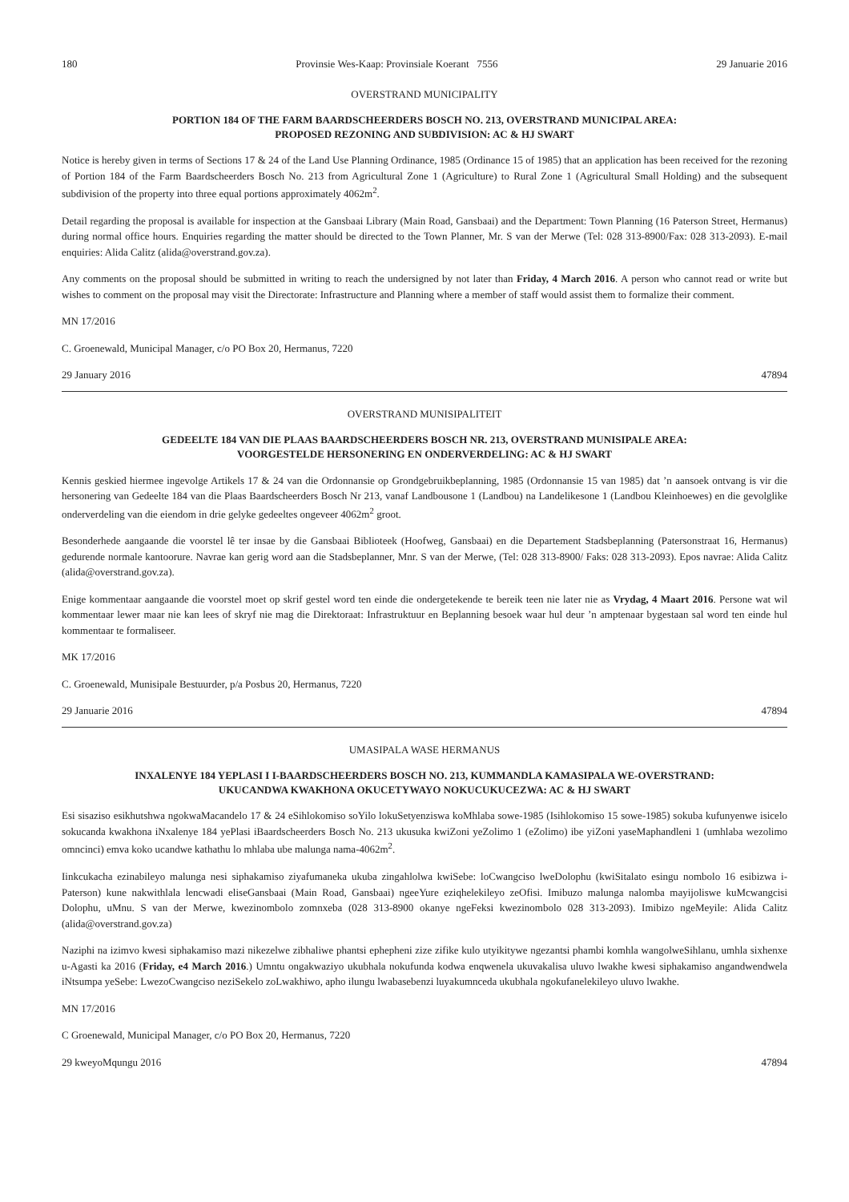180 Provinsie Wes-Kaap: Provinsiale Koerant 7556 29 Januarie 2016
OVERSTRAND MUNICIPALITY
PORTION 184 OF THE FARM BAARDSCHEERDERS BOSCH NO. 213, OVERSTRAND MUNICIPAL AREA:
PROPOSED REZONING AND SUBDIVISION: AC & HJ SWART
Notice is hereby given in terms of Sections 17 & 24 of the Land Use Planning Ordinance, 1985 (Ordinance 15 of 1985) that an application has been received for the rezoning of Portion 184 of the Farm Baardscheerders Bosch No. 213 from Agricultural Zone 1 (Agriculture) to Rural Zone 1 (Agricultural Small Holding) and the subsequent subdivision of the property into three equal portions approximately 4062m<sup>2</sup>.
Detail regarding the proposal is available for inspection at the Gansbaai Library (Main Road, Gansbaai) and the Department: Town Planning (16 Paterson Street, Hermanus) during normal office hours. Enquiries regarding the matter should be directed to the Town Planner, Mr. S van der Merwe (Tel: 028 313-8900/Fax: 028 313-2093). E-mail enquiries: Alida Calitz (alida@overstrand.gov.za).
Any comments on the proposal should be submitted in writing to reach the undersigned by not later than Friday, 4 March 2016. A person who cannot read or write but wishes to comment on the proposal may visit the Directorate: Infrastructure and Planning where a member of staff would assist them to formalize their comment.
MN 17/2016
C. Groenewald, Municipal Manager, c/o PO Box 20, Hermanus, 7220
29 January 2016 47894
OVERSTRAND MUNISIPALITEIT
GEDEELTE 184 VAN DIE PLAAS BAARDSCHEERDERS BOSCH NR. 213, OVERSTRAND MUNISIPALE AREA:
VOORGESTELDE HERSONERING EN ONDERVERDELING: AC & HJ SWART
Kennis geskied hiermee ingevolge Artikels 17 & 24 van die Ordonnansie op Grondgebruikbeplanning, 1985 (Ordonnansie 15 van 1985) dat ’n aansoek ontvang is vir die hersonering van Gedeelte 184 van die Plaas Baardscheerders Bosch Nr 213, vanaf Landbousone 1 (Landbou) na Landelikesone 1 (Landbou Kleinhoewes) en die gevolglike onderverdeling van die eiendom in drie gelyke gedeeltes ongeveer 4062m<sup>2</sup> groot.
Besonderhede aangaande die voorstel lê ter insae by die Gansbaai Biblioteek (Hoofweg, Gansbaai) en die Departement Stadsbeplanning (Patersonstraat 16, Hermanus) gedurende normale kantoorure. Navrae kan gerig word aan die Stadsbeplanner, Mnr. S van der Merwe, (Tel: 028 313-8900/ Faks: 028 313-2093). Epos navrae: Alida Calitz (alida@overstrand.gov.za).
Enige kommentaar aangaande die voorstel moet op skrif gestel word ten einde die ondergetekende te bereik teen nie later nie as Vrydag, 4 Maart 2016. Persone wat wil kommentaar lewer maar nie kan lees of skryf nie mag die Direktoraat: Infrastruktuur en Beplanning besoek waar hul deur ’n amptenaar bygestaan sal word ten einde hul kommentaar te formaliseer.
MK 17/2016
C. Groenewald, Munisipale Bestuurder, p/a Posbus 20, Hermanus, 7220
29 Januarie 2016 47894
UMASIPALA WASE HERMANUS
INXALENYE 184 YEPLASI I I-BAARDSCHEERDERS BOSCH NO. 213, KUMMANDLA KAMASIPALA WE-OVERSTRAND:
UKUCANDWA KWAKHONA OKUCETYWAYO NOKUCUKUCEZWA: AC & HJ SWART
Esi sisaziso esikhutshwa ngokwaMacandelo 17 & 24 eSihlokomiso soYilo lokuSetyenziswa koMhlaba sowe-1985 (Isihlokomiso 15 sowe-1985) sokuba kufunyenwe isicelo sokucanda kwakhona iNxalenye 184 yePlasi iBaardscheerders Bosch No. 213 ukusuka kwiZoni yeZolimo 1 (eZolimo) ibe yiZoni yaseMaphandleni 1 (umhlaba wezolimo omncinci) emva koko ucandwe kathathu lo mhlaba ube malunga nama-4062m<sup>2</sup>.
Iinkcukacha ezinabileyo malunga nesi siphakamiso ziyafumaneka ukuba zingahlolwa kwiSebe: loCwangciso lweDolophu (kwiSitalato esingu nombolo 16 esibizwa i-Paterson) kune nakwithlala lencwadi eliseGansbaai (Main Road, Gansbaai) ngeeYure eziqhelekileyo zeOfisi. Imibuzo malunga nalomba mayijoliswe kuMcwangcisi Dolophu, uMnu. S van der Merwe, kwezinombolo zomnxeba (028 313-8900 okanye ngeFeksi kwezinombolo 028 313-2093). Imibizo ngeMeyile: Alida Calitz (alida@overstrand.gov.za)
Naziphi na izimvo kwesi siphakamiso mazi nikezelwe zibhaliwe phantsi ephepheni zize zifike kulo utyikitywe ngezantsi phambi komhla wangolweSihlanu, umhla sixhenxe u-Agasti ka 2016 (Friday, e4 March 2016.) Umntu ongakwaziyo ukubhala nokufunda kodwa enqwenela ukuvakalisa uluvo lwakhe kwesi siphakamiso angandwendwela iNtsumpa yeSebe: LwezoCwangciso neziSekelo zoLwakhiwo, apho ilungu lwabasebenzi luyakumnceda ukubhala ngokufanelekileyo uluvo lwakhe.
MN 17/2016
C Groenewald, Municipal Manager, c/o PO Box 20, Hermanus, 7220
29 kweyoMqungu 2016 47894